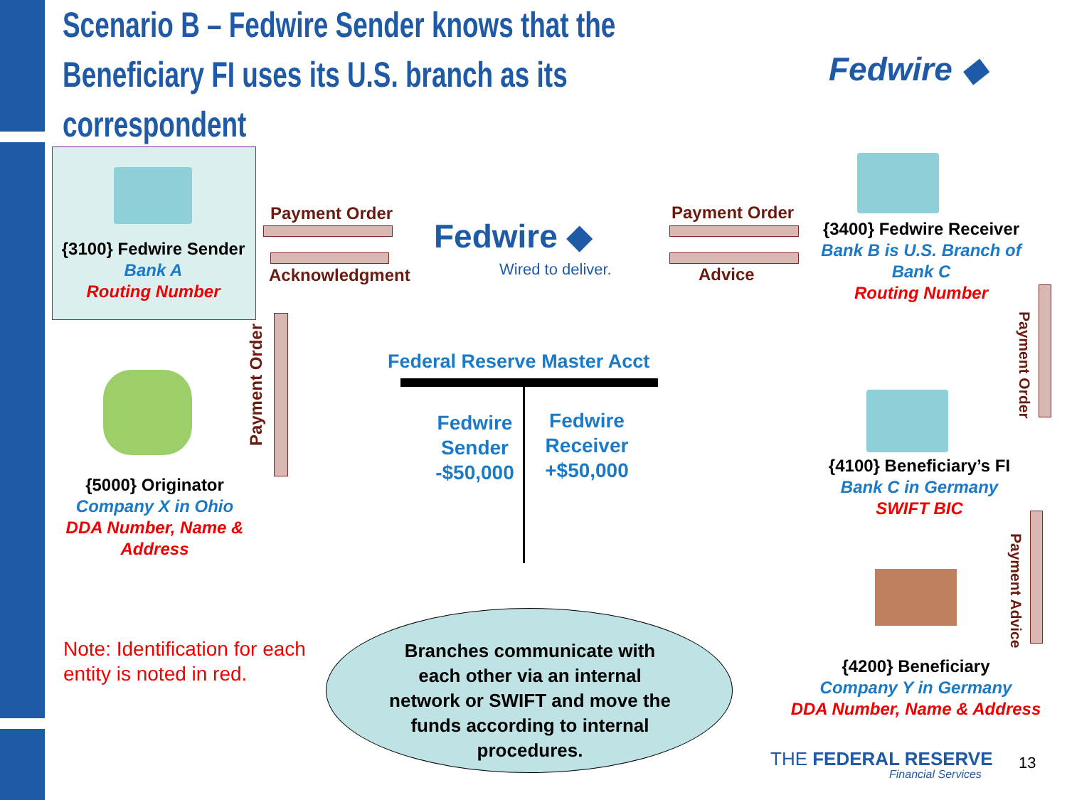Scenario B – Fedwire Sender knows that the Beneficiary FI uses its U.S. branch as its correspondent
Fedwire ◆
{3100} Fedwire Sender
Bank A
Routing Number
Payment Order
Acknowledgment
Fedwire ◆
Wired to deliver.
Payment Order
Advice
{3400} Fedwire Receiver
Bank B is U.S. Branch of
Bank C
Routing Number
Payment Order
{5000} Originator
Company X in Ohio
DDA Number, Name &
Address
Federal Reserve Master Acct
Fedwire Sender -$50,000
Fedwire Receiver +$50,000
Payment Order
{4100} Beneficiary’s FI
Bank C in Germany
SWIFT BIC
Payment Advice
{4200} Beneficiary
Company Y in Germany
DDA Number, Name & Address
Note: Identification for each
entity is noted in red.
Branches communicate with each other via an internal network or SWIFT and move the funds according to internal procedures.
THE FEDERAL RESERVE
Financial Services
13